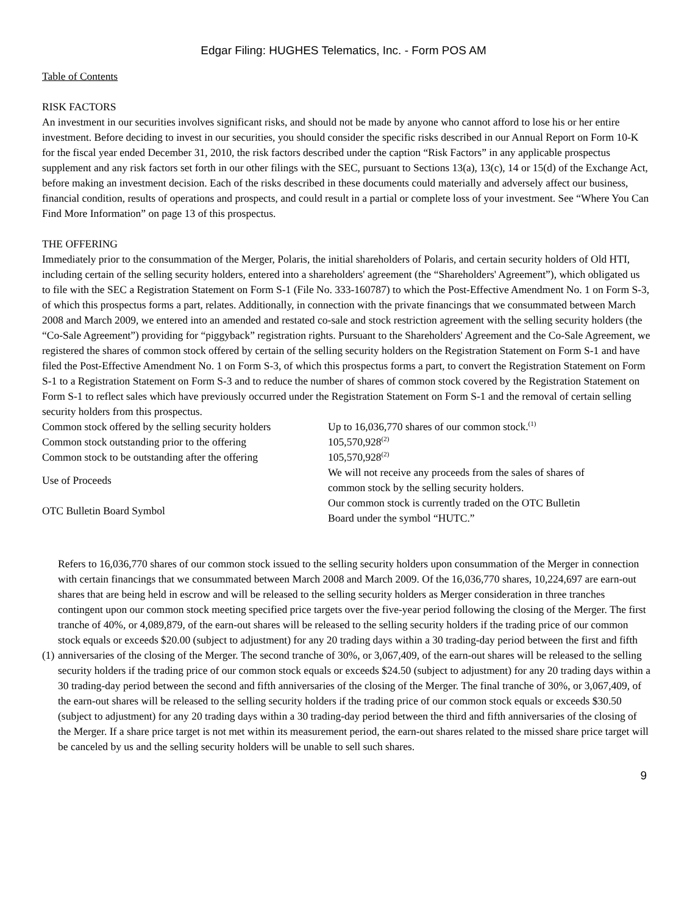Edgar Filing: HUGHES Telematics, Inc. - Form POS AM
Table of Contents
RISK FACTORS
An investment in our securities involves significant risks, and should not be made by anyone who cannot afford to lose his or her entire investment. Before deciding to invest in our securities, you should consider the specific risks described in our Annual Report on Form 10-K for the fiscal year ended December 31, 2010, the risk factors described under the caption “Risk Factors” in any applicable prospectus supplement and any risk factors set forth in our other filings with the SEC, pursuant to Sections 13(a), 13(c), 14 or 15(d) of the Exchange Act, before making an investment decision. Each of the risks described in these documents could materially and adversely affect our business, financial condition, results of operations and prospects, and could result in a partial or complete loss of your investment. See “Where You Can Find More Information” on page 13 of this prospectus.
THE OFFERING
Immediately prior to the consummation of the Merger, Polaris, the initial shareholders of Polaris, and certain security holders of Old HTI, including certain of the selling security holders, entered into a shareholders' agreement (the “Shareholders' Agreement”), which obligated us to file with the SEC a Registration Statement on Form S-1 (File No. 333-160787) to which the Post-Effective Amendment No. 1 on Form S-3, of which this prospectus forms a part, relates. Additionally, in connection with the private financings that we consummated between March 2008 and March 2009, we entered into an amended and restated co-sale and stock restriction agreement with the selling security holders (the “Co-Sale Agreement”) providing for “piggyback” registration rights. Pursuant to the Shareholders' Agreement and the Co-Sale Agreement, we registered the shares of common stock offered by certain of the selling security holders on the Registration Statement on Form S-1 and have filed the Post-Effective Amendment No. 1 on Form S-3, of which this prospectus forms a part, to convert the Registration Statement on Form S-1 to a Registration Statement on Form S-3 and to reduce the number of shares of common stock covered by the Registration Statement on Form S-1 to reflect sales which have previously occurred under the Registration Statement on Form S-1 and the removal of certain selling security holders from this prospectus.
| Common stock offered by the selling security holders | Up to 16,036,770 shares of our common stock.<sup>(1)</sup> |
| Common stock outstanding prior to the offering | 105,570,928<sup>(2)</sup> |
| Common stock to be outstanding after the offering | 105,570,928<sup>(2)</sup> |
| Use of Proceeds | We will not receive any proceeds from the sales of shares of common stock by the selling security holders. |
| OTC Bulletin Board Symbol | Our common stock is currently traded on the OTC Bulletin Board under the symbol “HUTC.” |
| (1) | Refers to 16,036,770 shares of our common stock issued to the selling security holders upon consummation of the Merger in connection with certain financings that we consummated between March 2008 and March 2009. Of the 16,036,770 shares, 10,224,697 are earn-out shares that are being held in escrow and will be released to the selling security holders as Merger consideration in three tranches contingent upon our common stock meeting specified price targets over the five-year period following the closing of the Merger. The first tranche of 40%, or 4,089,879, of the earn-out shares will be released to the selling security holders if the trading price of our common stock equals or exceeds $20.00 (subject to adjustment) for any 20 trading days within a 30 trading-day period between the first and fifth anniversaries of the closing of the Merger. The second tranche of 30%, or 3,067,409, of the earn-out shares will be released to the selling security holders if the trading price of our common stock equals or exceeds $24.50 (subject to adjustment) for any 20 trading days within a 30 trading-day period between the second and fifth anniversaries of the closing of the Merger. The final tranche of 30%, or 3,067,409, of the earn-out shares will be released to the selling security holders if the trading price of our common stock equals or exceeds $30.50 (subject to adjustment) for any 20 trading days within a 30 trading-day period between the third and fifth anniversaries of the closing of the Merger. If a share price target is not met within its measurement period, the earn-out shares related to the missed share price target will be canceled by us and the selling security holders will be unable to sell such shares. |
9